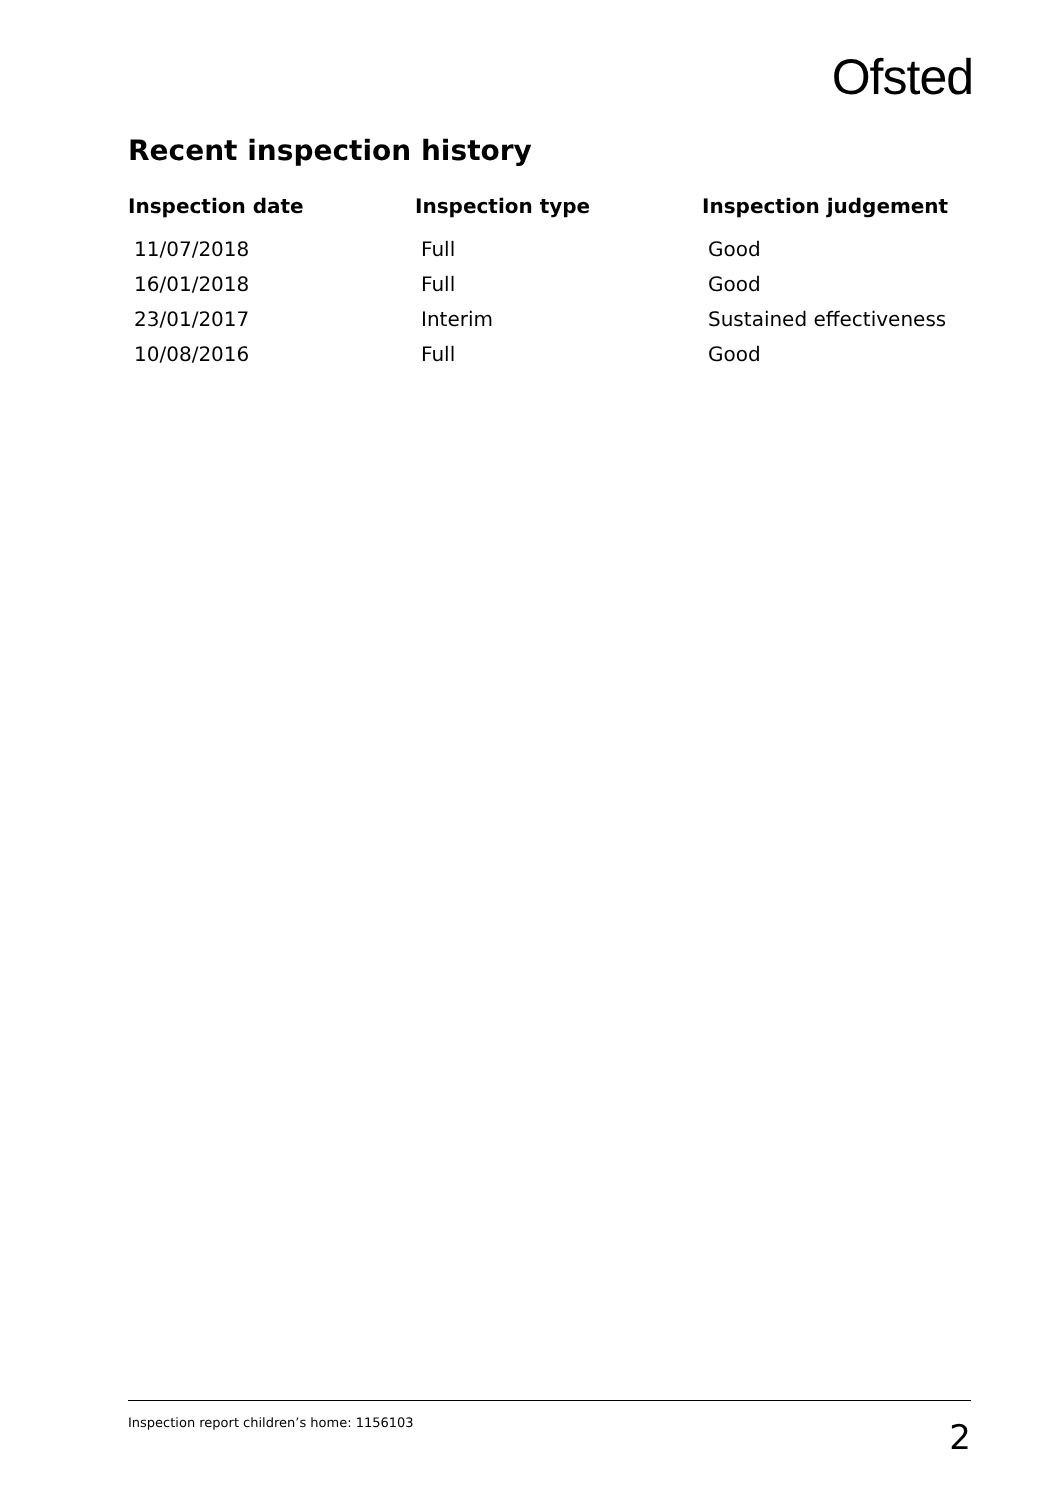Ofsted
Recent inspection history
| Inspection date | Inspection type | Inspection judgement |
| --- | --- | --- |
| 11/07/2018 | Full | Good |
| 16/01/2018 | Full | Good |
| 23/01/2017 | Interim | Sustained effectiveness |
| 10/08/2016 | Full | Good |
Inspection report children’s home: 1156103 2